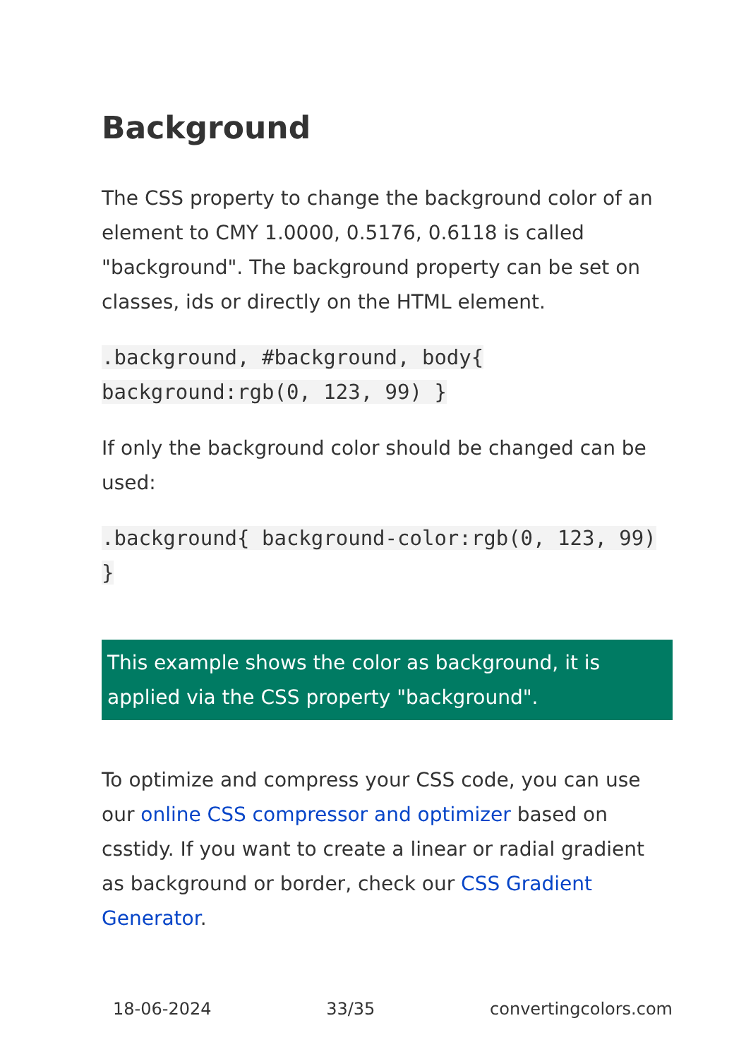Background
The CSS property to change the background color of an element to CMY 1.0000, 0.5176, 0.6118 is called "background". The background property can be set on classes, ids or directly on the HTML element.
.background, #background, body{ background:rgb(0, 123, 99) }
If only the background color should be changed can be used:
.background{ background-color:rgb(0, 123, 99) }
This example shows the color as background, it is applied via the CSS property "background".
To optimize and compress your CSS code, you can use our online CSS compressor and optimizer based on csstidy. If you want to create a linear or radial gradient as background or border, check our CSS Gradient Generator.
18-06-2024 33/35 convertingcolors.com